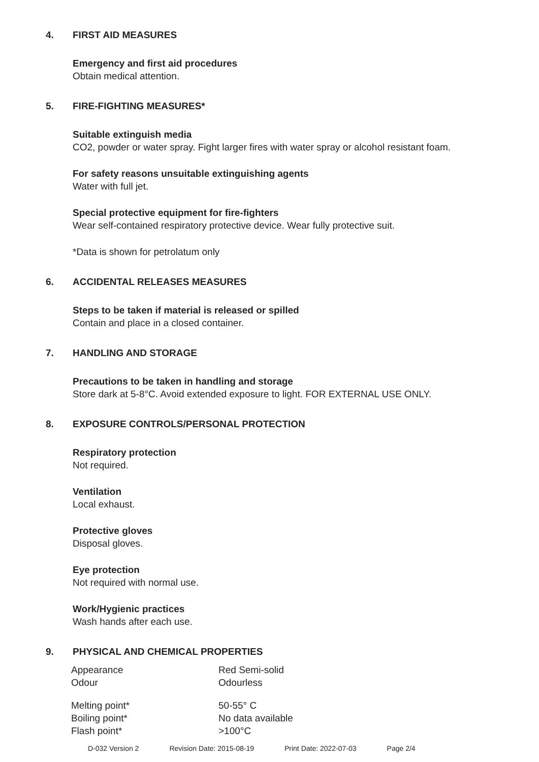4. FIRST AID MEASURES
Emergency and first aid procedures
Obtain medical attention.
5. FIRE-FIGHTING MEASURES*
Suitable extinguish media
CO2, powder or water spray. Fight larger fires with water spray or alcohol resistant foam.
For safety reasons unsuitable extinguishing agents
Water with full jet.
Special protective equipment for fire-fighters
Wear self-contained respiratory protective device. Wear fully protective suit.
*Data is shown for petrolatum only
6. ACCIDENTAL RELEASES MEASURES
Steps to be taken if material is released or spilled
Contain and place in a closed container.
7. HANDLING AND STORAGE
Precautions to be taken in handling and storage
Store dark at 5-8°C. Avoid extended exposure to light. FOR EXTERNAL USE ONLY.
8. EXPOSURE CONTROLS/PERSONAL PROTECTION
Respiratory protection
Not required.
Ventilation
Local exhaust.
Protective gloves
Disposal gloves.
Eye protection
Not required with normal use.
Work/Hygienic practices
Wash hands after each use.
9. PHYSICAL AND CHEMICAL PROPERTIES
| Appearance | Red Semi-solid |
| Odour | Odourless |
| Melting point* | 50-55° C |
| Boiling point* | No data available |
| Flash point* | >100°C |
D-032 Version 2 Revision Date: 2015-08-19 Print Date: 2022-07-03 Page 2/4